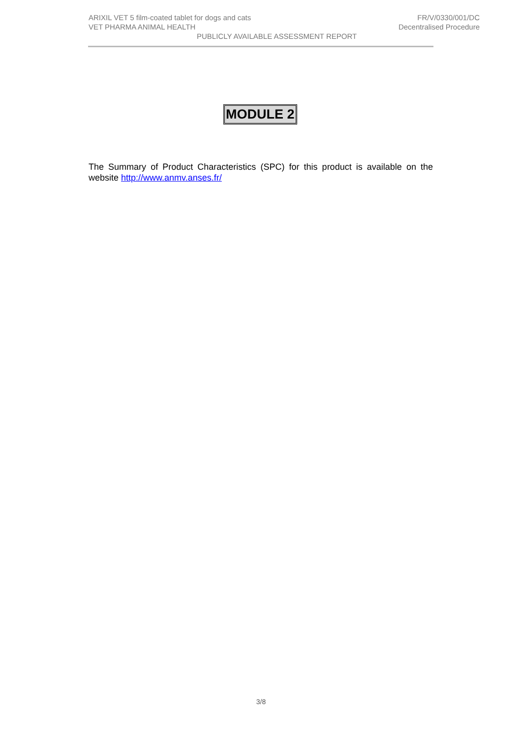ARIXIL VET 5 film-coated tablet for dogs and cats FR/V/0330/001/DC
VET PHARMA ANIMAL HEALTH Decentralised Procedure
PUBLICLY AVAILABLE ASSESSMENT REPORT
MODULE 2
The Summary of Product Characteristics (SPC) for this product is available on the website http://www.anmv.anses.fr/
3/8